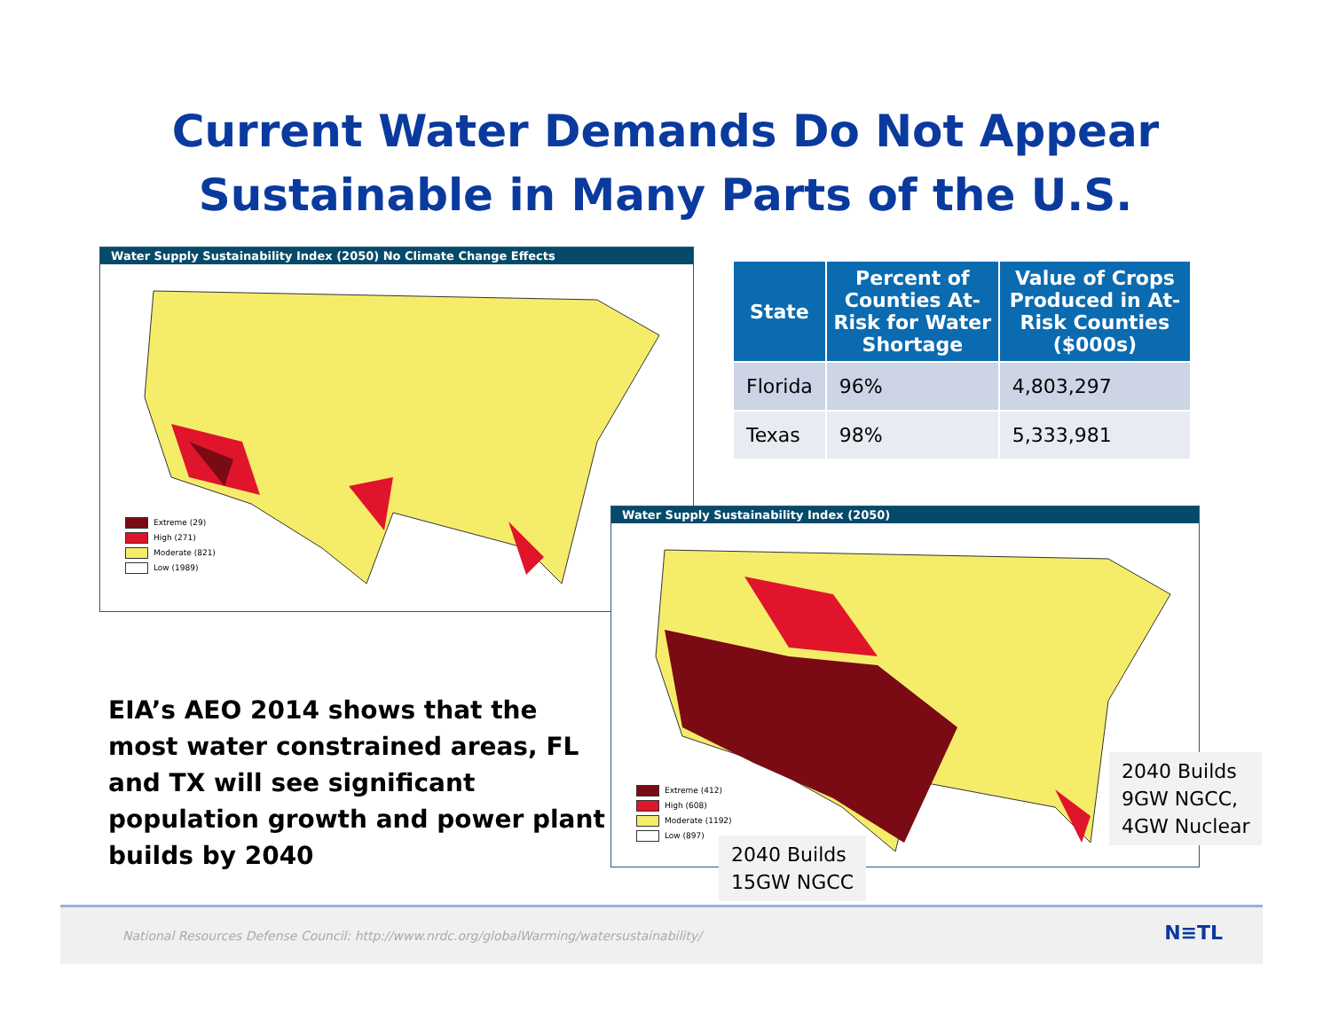Current Water Demands Do Not Appear
Sustainable in Many Parts of the U.S.
Water Supply Sustainability Index (2050) No Climate Change Effects
Extreme (29)
High (271)
Moderate (821)
Low (1989)
| State | Percent of Counties At-Risk for Water Shortage | Value of Crops Produced in At-Risk Counties ($000s) |
| --- | --- | --- |
| Florida | 96% | 4,803,297 |
| Texas | 98% | 5,333,981 |
Water Supply Sustainability Index (2050)
Extreme (412)
High (608)
Moderate (1192)
Low (897)
EIA’s AEO 2014 shows that the most water constrained areas, FL and TX will see significant population growth and power plant builds by 2040
2040 Builds
9GW NGCC,
4GW Nuclear
2040 Builds
15GW NGCC
National Resources Defense Council: http://www.nrdc.org/globalWarming/watersustainability/
N≡TL